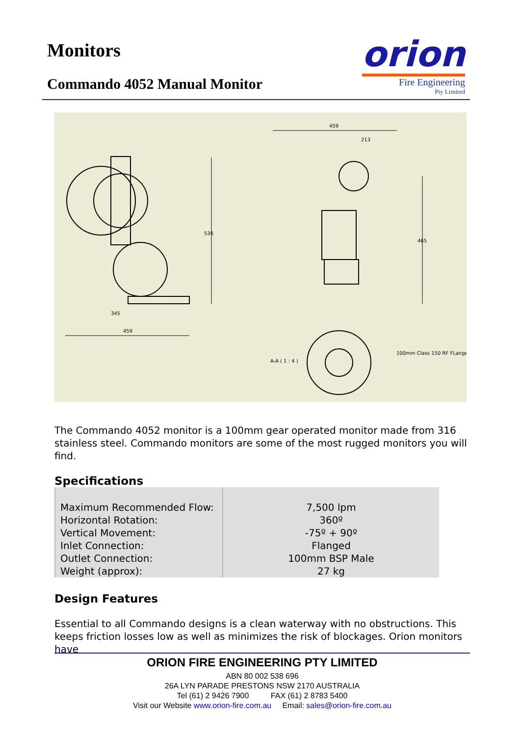Monitors
Commando 4052 Manual Monitor
orion
Fire Engineering
Pty Limited
345
459
459
213
536
465
A-A ( 1 : 4 )
100mm Class 150 RF FLange
The Commando 4052 monitor is a 100mm gear operated monitor made from 316 stainless steel. Commando monitors are some of the most rugged monitors you will find.
Specifications
| Maximum Recommended Flow: Horizontal Rotation: Vertical Movement: Inlet Connection: Outlet Connection: Weight (approx): | 7,500 lpm 360º -75º + 90º Flanged 100mm BSP Male 27 kg |
Design Features
Essential to all Commando designs is a clean waterway with no obstructions. This keeps friction losses low as well as minimizes the risk of blockages. Orion monitors have
ORION FIRE ENGINEERING PTY LIMITED
ABN 80 002 538 696
26A LYN PARADE PRESTONS NSW 2170 AUSTRALIA
Tel (61) 2 9426 7900 FAX (61) 2 8783 5400
Visit our Website www.orion-fire.com.au Email: sales@orion-fire.com.au